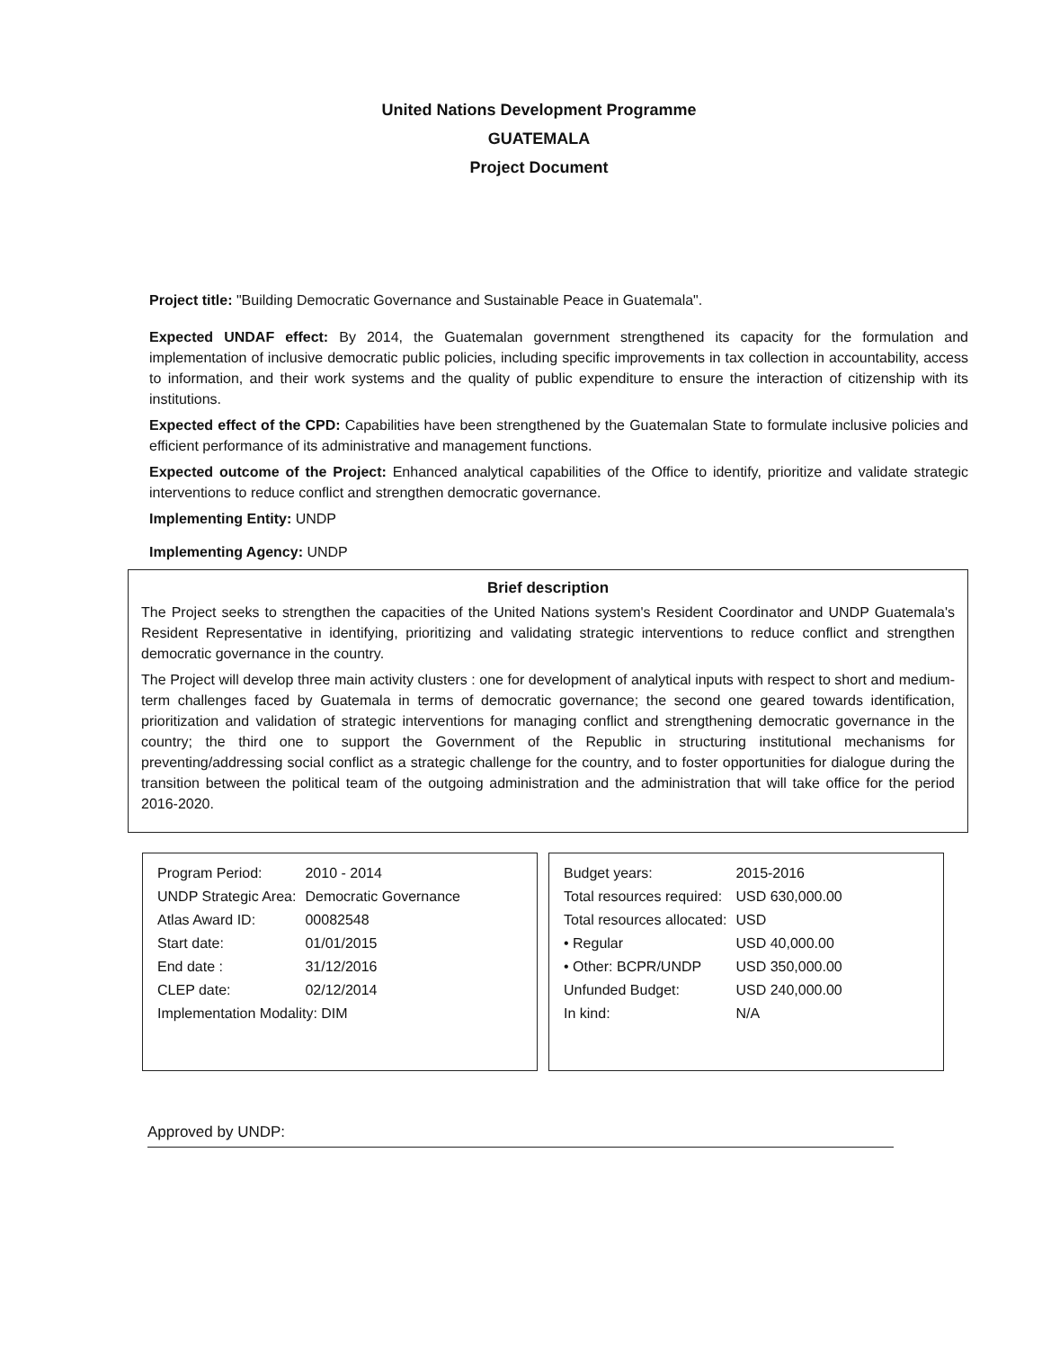United Nations Development Programme
GUATEMALA
Project Document
Project title: "Building Democratic Governance and Sustainable Peace in Guatemala".
Expected UNDAF effect: By 2014, the Guatemalan government strengthened its capacity for the formulation and implementation of inclusive democratic public policies, including specific improvements in tax collection in accountability, access to information, and their work systems and the quality of public expenditure to ensure the interaction of citizenship with its institutions.
Expected effect of the CPD: Capabilities have been strengthened by the Guatemalan State to formulate inclusive policies and efficient performance of its administrative and management functions.
Expected outcome of the Project: Enhanced analytical capabilities of the Office to identify, prioritize and validate strategic interventions to reduce conflict and strengthen democratic governance.
Implementing Entity: UNDP
Implementing Agency: UNDP
Brief description
The Project seeks to strengthen the capacities of the United Nations system's Resident Coordinator and UNDP Guatemala's Resident Representative in identifying, prioritizing and validating strategic interventions to reduce conflict and strengthen democratic governance in the country.
The Project will develop three main activity clusters : one for development of analytical inputs with respect to short and medium-term challenges faced by Guatemala in terms of democratic governance; the second one geared towards identification, prioritization and validation of strategic interventions for managing conflict and strengthening democratic governance in the country; the third one to support the Government of the Republic in structuring institutional mechanisms for preventing/addressing social conflict as a strategic challenge for the country, and to foster opportunities for dialogue during the transition between the political team of the outgoing administration and the administration that will take office for the period 2016-2020.
| Program Period: | 2010 - 2014 |
| UNDP Strategic Area: | Democratic Governance |
| Atlas Award ID: | 00082548 |
| Start date: | 01/01/2015 |
| End date : | 31/12/2016 |
| CLEP date: | 02/12/2014 |
| Implementation Modality: DIM | |
| Budget years: | 2015-2016 |
| Total resources required: | USD 630,000.00 |
| Total resources allocated: | USD |
| • Regular | USD 40,000.00 |
| • Other: BCPR/UNDP | USD 350,000.00 |
| Unfunded Budget: | USD 240,000.00 |
| In kind: | N/A |
Approved by UNDP: